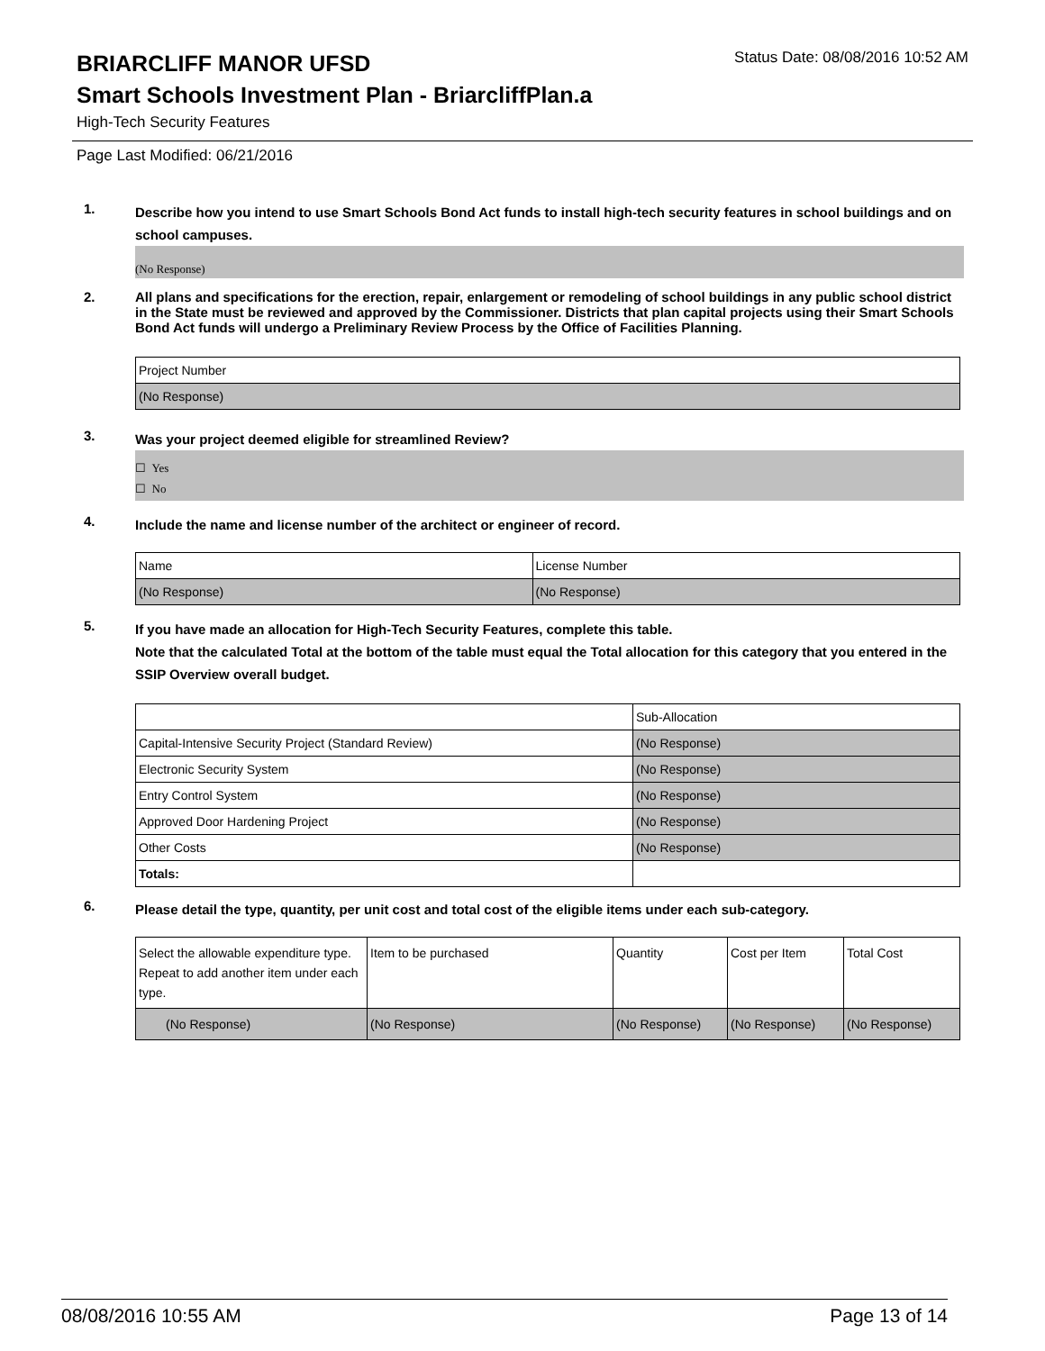BRIARCLIFF MANOR UFSD
Status Date: 08/08/2016 10:52 AM
Smart Schools Investment Plan - BriarcliffPlan.a
High-Tech Security Features
Page Last Modified: 06/21/2016
1.
Describe how you intend to use Smart Schools Bond Act funds to install high-tech security features in school buildings and on school campuses.
(No Response)
2.
All plans and specifications for the erection, repair, enlargement or remodeling of school buildings in any public school district in the State must be reviewed and approved by the Commissioner. Districts that plan capital projects using their Smart Schools Bond Act funds will undergo a Preliminary Review Process by the Office of Facilities Planning.
| Project Number |
| --- |
| (No Response) |
3.
Was your project deemed eligible for streamlined Review?
☐ Yes
☐ No
4.
Include the name and license number of the architect or engineer of record.
| Name | License Number |
| --- | --- |
| (No Response) | (No Response) |
5.
If you have made an allocation for High-Tech Security Features, complete this table.
Note that the calculated Total at the bottom of the table must equal the Total allocation for this category that you entered in the SSIP Overview overall budget.
| | Sub-Allocation |
| --- | --- |
| Capital-Intensive Security Project (Standard Review) | (No Response) |
| Electronic Security System | (No Response) |
| Entry Control System | (No Response) |
| Approved Door Hardening Project | (No Response) |
| Other Costs | (No Response) |
| Totals: | |
6.
Please detail the type, quantity, per unit cost and total cost of the eligible items under each sub-category.
| Select the allowable expenditure type. Repeat to add another item under each type. | Item to be purchased | Quantity | Cost per Item | Total Cost |
| --- | --- | --- | --- | --- |
| (No Response) | (No Response) | (No Response) | (No Response) | (No Response) |
08/08/2016 10:55 AM Page 13 of 14